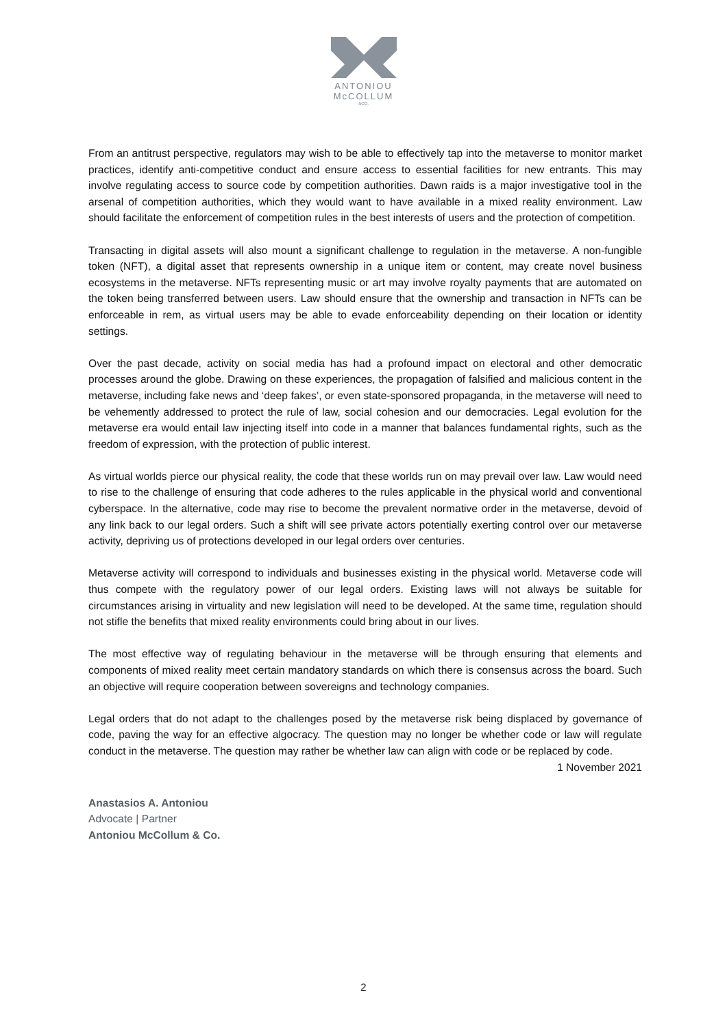ANTONIOU
McCOLLUM
&CO.
From an antitrust perspective, regulators may wish to be able to effectively tap into the metaverse to monitor market practices, identify anti-competitive conduct and ensure access to essential facilities for new entrants. This may involve regulating access to source code by competition authorities. Dawn raids is a major investigative tool in the arsenal of competition authorities, which they would want to have available in a mixed reality environment. Law should facilitate the enforcement of competition rules in the best interests of users and the protection of competition.
Transacting in digital assets will also mount a significant challenge to regulation in the metaverse. A non-fungible token (NFT), a digital asset that represents ownership in a unique item or content, may create novel business ecosystems in the metaverse. NFTs representing music or art may involve royalty payments that are automated on the token being transferred between users. Law should ensure that the ownership and transaction in NFTs can be enforceable in rem, as virtual users may be able to evade enforceability depending on their location or identity settings.
Over the past decade, activity on social media has had a profound impact on electoral and other democratic processes around the globe. Drawing on these experiences, the propagation of falsified and malicious content in the metaverse, including fake news and ‘deep fakes’, or even state-sponsored propaganda, in the metaverse will need to be vehemently addressed to protect the rule of law, social cohesion and our democracies. Legal evolution for the metaverse era would entail law injecting itself into code in a manner that balances fundamental rights, such as the freedom of expression, with the protection of public interest.
As virtual worlds pierce our physical reality, the code that these worlds run on may prevail over law. Law would need to rise to the challenge of ensuring that code adheres to the rules applicable in the physical world and conventional cyberspace. In the alternative, code may rise to become the prevalent normative order in the metaverse, devoid of any link back to our legal orders. Such a shift will see private actors potentially exerting control over our metaverse activity, depriving us of protections developed in our legal orders over centuries.
Metaverse activity will correspond to individuals and businesses existing in the physical world. Metaverse code will thus compete with the regulatory power of our legal orders. Existing laws will not always be suitable for circumstances arising in virtuality and new legislation will need to be developed. At the same time, regulation should not stifle the benefits that mixed reality environments could bring about in our lives.
The most effective way of regulating behaviour in the metaverse will be through ensuring that elements and components of mixed reality meet certain mandatory standards on which there is consensus across the board. Such an objective will require cooperation between sovereigns and technology companies.
Legal orders that do not adapt to the challenges posed by the metaverse risk being displaced by governance of code, paving the way for an effective algocracy. The question may no longer be whether code or law will regulate conduct in the metaverse. The question may rather be whether law can align with code or be replaced by code.
1 November 2021
Anastasios A. Antoniou
Advocate | Partner
Antoniou McCollum & Co.
2